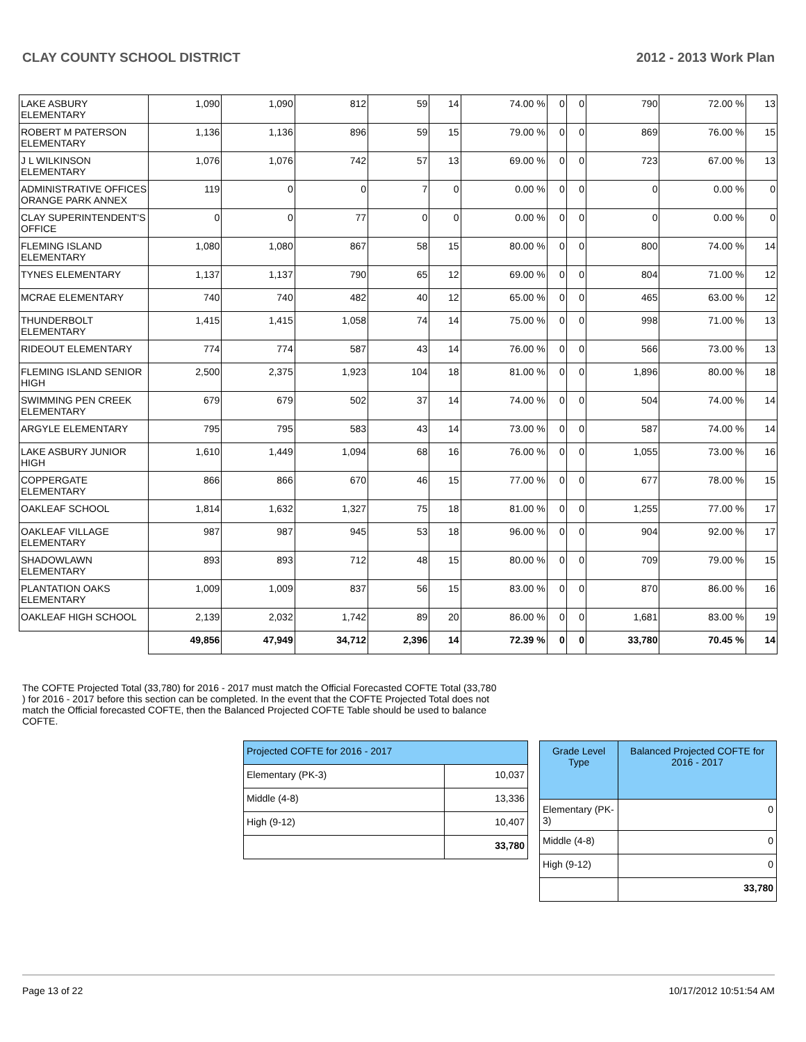CLAY COUNTY SCHOOL DISTRICT 2012 - 2013 Work Plan
| LAKE ASBURY ELEMENTARY | 1,090 | 1,090 | 812 | 59 | 14 | 74.00 % | 0 | 0 | 790 | 72.00 % | 13 |
| ROBERT M PATERSON ELEMENTARY | 1,136 | 1,136 | 896 | 59 | 15 | 79.00 % | 0 | 0 | 869 | 76.00 % | 15 |
| J L WILKINSON ELEMENTARY | 1,076 | 1,076 | 742 | 57 | 13 | 69.00 % | 0 | 0 | 723 | 67.00 % | 13 |
| ADMINISTRATIVE OFFICES ORANGE PARK ANNEX | 119 | 0 | 0 | 7 | 0 | 0.00 % | 0 | 0 | 0 | 0.00 % | 0 |
| CLAY SUPERINTENDENT'S OFFICE | 0 | 0 | 77 | 0 | 0 | 0.00 % | 0 | 0 | 0 | 0.00 % | 0 |
| FLEMING ISLAND ELEMENTARY | 1,080 | 1,080 | 867 | 58 | 15 | 80.00 % | 0 | 0 | 800 | 74.00 % | 14 |
| TYNES ELEMENTARY | 1,137 | 1,137 | 790 | 65 | 12 | 69.00 % | 0 | 0 | 804 | 71.00 % | 12 |
| MCRAE ELEMENTARY | 740 | 740 | 482 | 40 | 12 | 65.00 % | 0 | 0 | 465 | 63.00 % | 12 |
| THUNDERBOLT ELEMENTARY | 1,415 | 1,415 | 1,058 | 74 | 14 | 75.00 % | 0 | 0 | 998 | 71.00 % | 13 |
| RIDEOUT ELEMENTARY | 774 | 774 | 587 | 43 | 14 | 76.00 % | 0 | 0 | 566 | 73.00 % | 13 |
| FLEMING ISLAND SENIOR HIGH | 2,500 | 2,375 | 1,923 | 104 | 18 | 81.00 % | 0 | 0 | 1,896 | 80.00 % | 18 |
| SWIMMING PEN CREEK ELEMENTARY | 679 | 679 | 502 | 37 | 14 | 74.00 % | 0 | 0 | 504 | 74.00 % | 14 |
| ARGYLE ELEMENTARY | 795 | 795 | 583 | 43 | 14 | 73.00 % | 0 | 0 | 587 | 74.00 % | 14 |
| LAKE ASBURY JUNIOR HIGH | 1,610 | 1,449 | 1,094 | 68 | 16 | 76.00 % | 0 | 0 | 1,055 | 73.00 % | 16 |
| COPPERGATE ELEMENTARY | 866 | 866 | 670 | 46 | 15 | 77.00 % | 0 | 0 | 677 | 78.00 % | 15 |
| OAKLEAF SCHOOL | 1,814 | 1,632 | 1,327 | 75 | 18 | 81.00 % | 0 | 0 | 1,255 | 77.00 % | 17 |
| OAKLEAF VILLAGE ELEMENTARY | 987 | 987 | 945 | 53 | 18 | 96.00 % | 0 | 0 | 904 | 92.00 % | 17 |
| SHADOWLAWN ELEMENTARY | 893 | 893 | 712 | 48 | 15 | 80.00 % | 0 | 0 | 709 | 79.00 % | 15 |
| PLANTATION OAKS ELEMENTARY | 1,009 | 1,009 | 837 | 56 | 15 | 83.00 % | 0 | 0 | 870 | 86.00 % | 16 |
| OAKLEAF HIGH SCHOOL | 2,139 | 2,032 | 1,742 | 89 | 20 | 86.00 % | 0 | 0 | 1,681 | 83.00 % | 19 |
| | 49,856 | 47,949 | 34,712 | 2,396 | 14 | 72.39 % | 0 | 0 | 33,780 | 70.45 % | 14 |
The COFTE Projected Total (33,780) for 2016 - 2017 must match the Official Forecasted COFTE Total (33,780 ) for 2016 - 2017 before this section can be completed. In the event that the COFTE Projected Total does not match the Official forecasted COFTE, then the Balanced Projected COFTE Table should be used to balance COFTE.
| Projected COFTE for 2016 - 2017 | |
| --- | --- |
| Elementary (PK-3) | 10,037 |
| Middle (4-8) | 13,336 |
| High (9-12) | 10,407 |
| | 33,780 |
| Grade Level Type | Balanced Projected COFTE for 2016 - 2017 |
| --- | --- |
| Elementary (PK-3) | 0 |
| Middle (4-8) | 0 |
| High (9-12) | 0 |
| | 33,780 |
Page 13 of 22 10/17/2012 10:51:54 AM